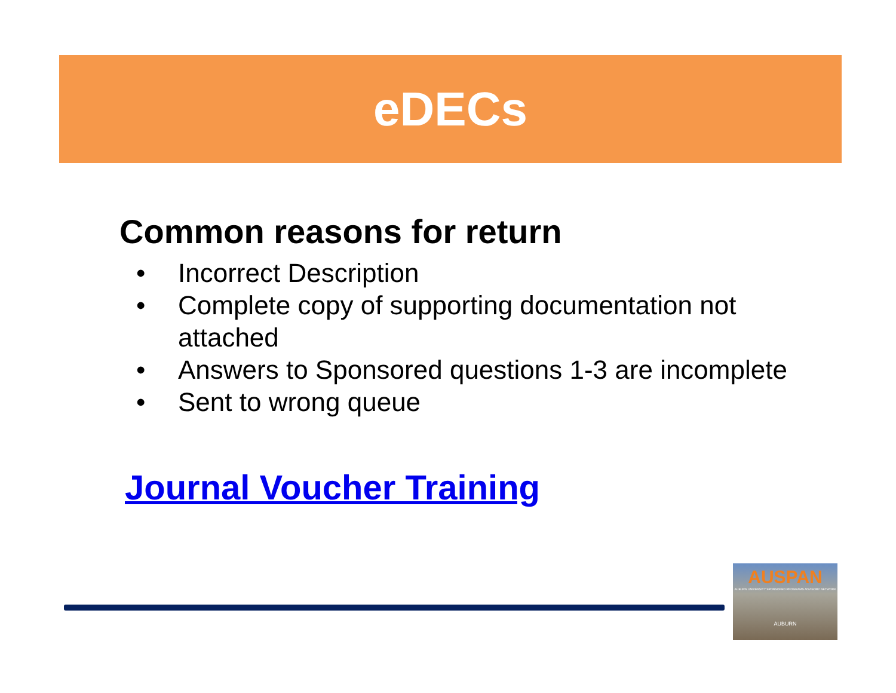eDECs
Common reasons for return
• Incorrect Description
• Complete copy of supporting documentation not attached
• Answers to Sponsored questions 1-3 are incomplete
• Sent to wrong queue
Journal Voucher Training
AUSPAN
AUBURN UNIVERSITY SPONSORED PROGRAMS ADVISORY NETWORK
AUBURN